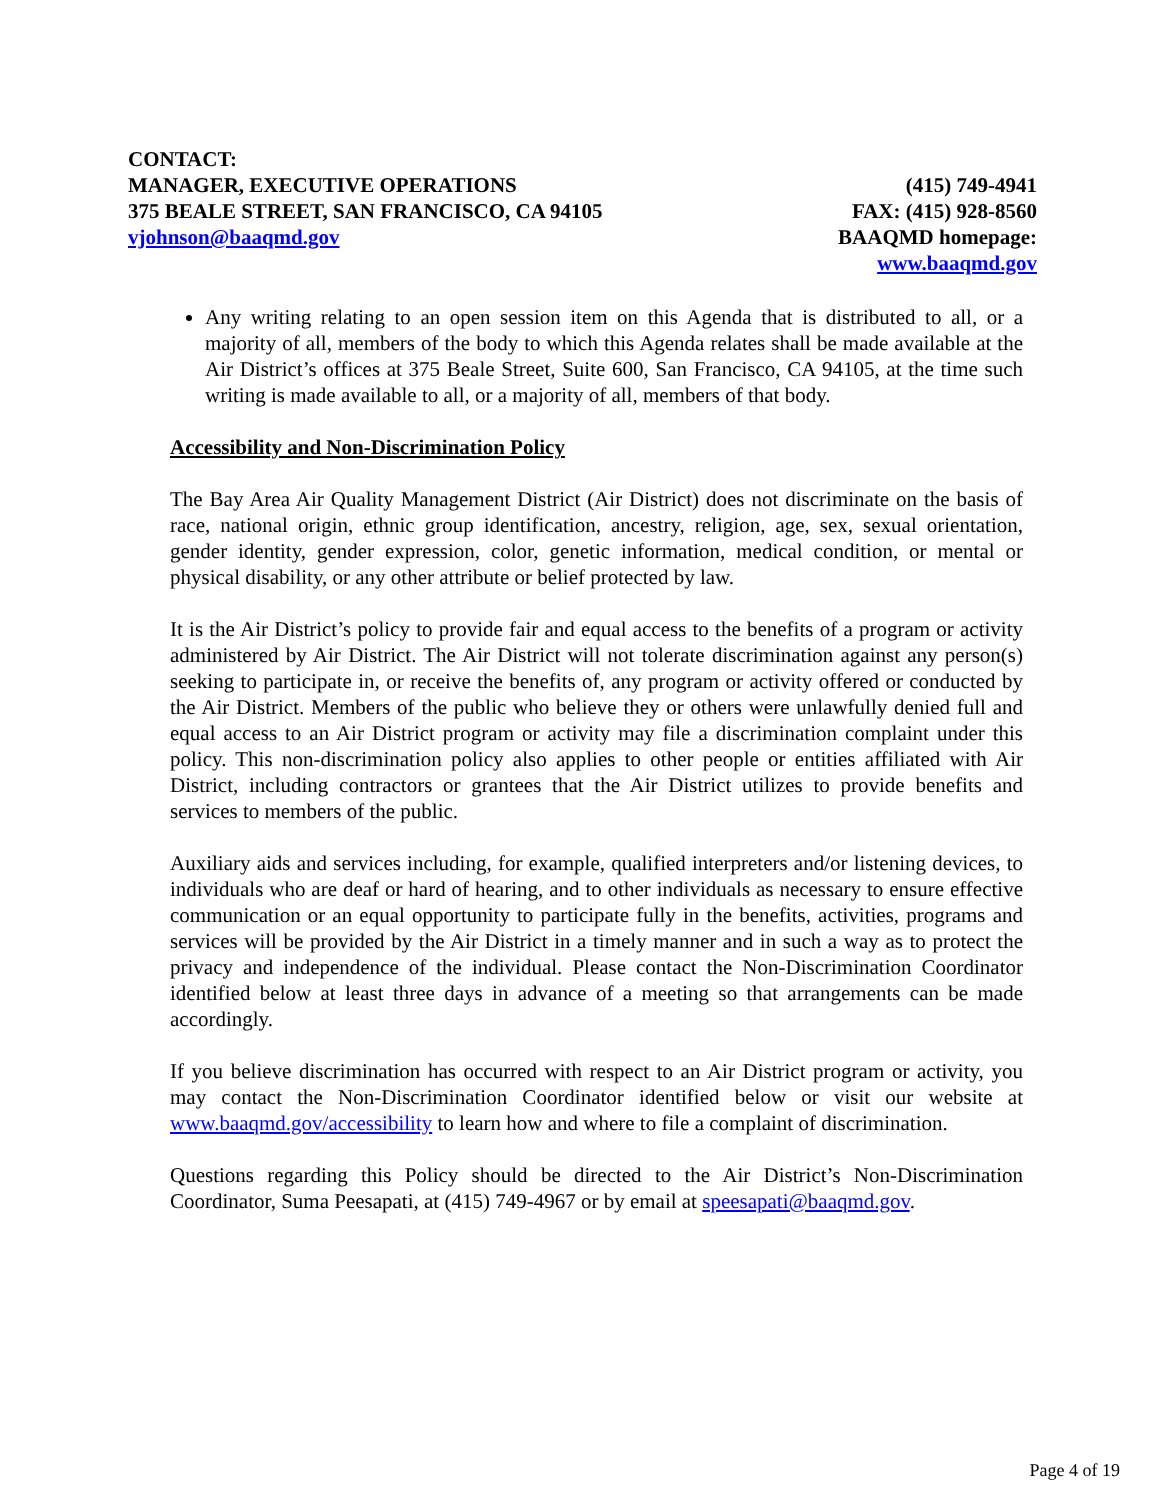CONTACT:
MANAGER, EXECUTIVE OPERATIONS (415) 749-4941
375 BEALE STREET, SAN FRANCISCO, CA 94105 FAX: (415) 928-8560
vjohnson@baaqmd.gov BAAQMD homepage:
www.baaqmd.gov
Any writing relating to an open session item on this Agenda that is distributed to all, or a majority of all, members of the body to which this Agenda relates shall be made available at the Air District’s offices at 375 Beale Street, Suite 600, San Francisco, CA 94105, at the time such writing is made available to all, or a majority of all, members of that body.
Accessibility and Non-Discrimination Policy
The Bay Area Air Quality Management District (Air District) does not discriminate on the basis of race, national origin, ethnic group identification, ancestry, religion, age, sex, sexual orientation, gender identity, gender expression, color, genetic information, medical condition, or mental or physical disability, or any other attribute or belief protected by law.
It is the Air District’s policy to provide fair and equal access to the benefits of a program or activity administered by Air District. The Air District will not tolerate discrimination against any person(s) seeking to participate in, or receive the benefits of, any program or activity offered or conducted by the Air District. Members of the public who believe they or others were unlawfully denied full and equal access to an Air District program or activity may file a discrimination complaint under this policy. This non-discrimination policy also applies to other people or entities affiliated with Air District, including contractors or grantees that the Air District utilizes to provide benefits and services to members of the public.
Auxiliary aids and services including, for example, qualified interpreters and/or listening devices, to individuals who are deaf or hard of hearing, and to other individuals as necessary to ensure effective communication or an equal opportunity to participate fully in the benefits, activities, programs and services will be provided by the Air District in a timely manner and in such a way as to protect the privacy and independence of the individual. Please contact the Non-Discrimination Coordinator identified below at least three days in advance of a meeting so that arrangements can be made accordingly.
If you believe discrimination has occurred with respect to an Air District program or activity, you may contact the Non-Discrimination Coordinator identified below or visit our website at www.baaqmd.gov/accessibility to learn how and where to file a complaint of discrimination.
Questions regarding this Policy should be directed to the Air District’s Non-Discrimination Coordinator, Suma Peesapati, at (415) 749-4967 or by email at speesapati@baaqmd.gov.
Page 4 of 19